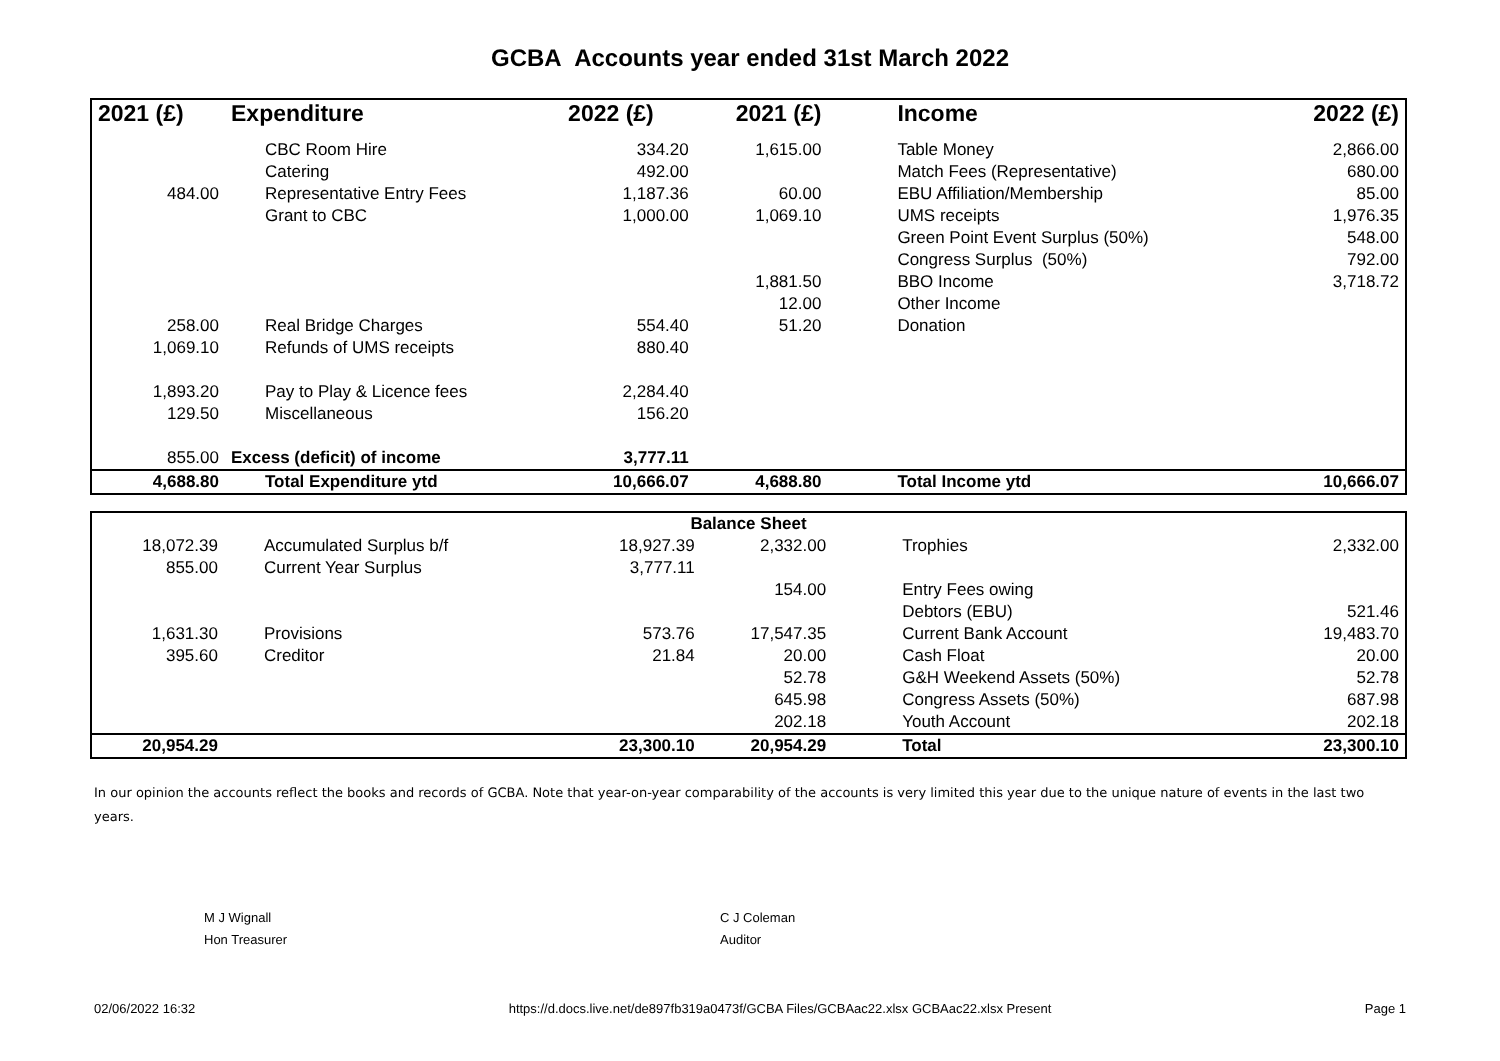GCBA Accounts year ended 31st March 2022
| 2021 (£) | Expenditure | 2022 (£) | 2021 (£) | Income | 2022 (£) |
| --- | --- | --- | --- | --- | --- |
| | CBC Room Hire | 334.20 | 1,615.00 | Table Money | 2,866.00 |
| | Catering | 492.00 | | Match Fees (Representative) | 680.00 |
| 484.00 | Representative Entry Fees | 1,187.36 | 60.00 | EBU Affiliation/Membership | 85.00 |
| | Grant to CBC | 1,000.00 | 1,069.10 | UMS receipts | 1,976.35 |
| | | | | Green Point Event Surplus (50%) | 548.00 |
| | | | | Congress Surplus (50%) | 792.00 |
| | | | 1,881.50 | BBO Income | 3,718.72 |
| | | | 12.00 | Other Income | |
| 258.00 | Real Bridge Charges | 554.40 | 51.20 | Donation | |
| 1,069.10 | Refunds of UMS receipts | 880.40 | | | |
| 1,893.20 | Pay to Play & Licence fees | 2,284.40 | | | |
| 129.50 | Miscellaneous | 156.20 | | | |
| 855.00 | Excess (deficit) of income | 3,777.11 | | | |
| 4,688.80 | Total Expenditure ytd | 10,666.07 | 4,688.80 | Total Income ytd | 10,666.07 |
| Balance Sheet | | | | | |
| 18,072.39 | Accumulated Surplus b/f | 18,927.39 | 2,332.00 | Trophies | 2,332.00 |
| 855.00 | Current Year Surplus | 3,777.11 | | | |
| | | | 154.00 | Entry Fees owing | |
| | | | | Debtors (EBU) | 521.46 |
| 1,631.30 | Provisions | 573.76 | 17,547.35 | Current Bank Account | 19,483.70 |
| 395.60 | Creditor | 21.84 | 20.00 | Cash Float | 20.00 |
| | | | 52.78 | G&H Weekend Assets (50%) | 52.78 |
| | | | 645.98 | Congress Assets (50%) | 687.98 |
| | | | 202.18 | Youth Account | 202.18 |
| 20,954.29 | | 23,300.10 | 20,954.29 | Total | 23,300.10 |
In our opinion the accounts reflect the books and records of GCBA. Note that year-on-year comparability of the accounts is very limited this year due to the unique nature of events in the last two years.
M J Wignall
Hon Treasurer
C J Coleman
Auditor
02/06/2022 16:32 https://d.docs.live.net/de897fb319a0473f/GCBA Files/GCBAac22.xlsx GCBAac22.xlsx Present Page 1